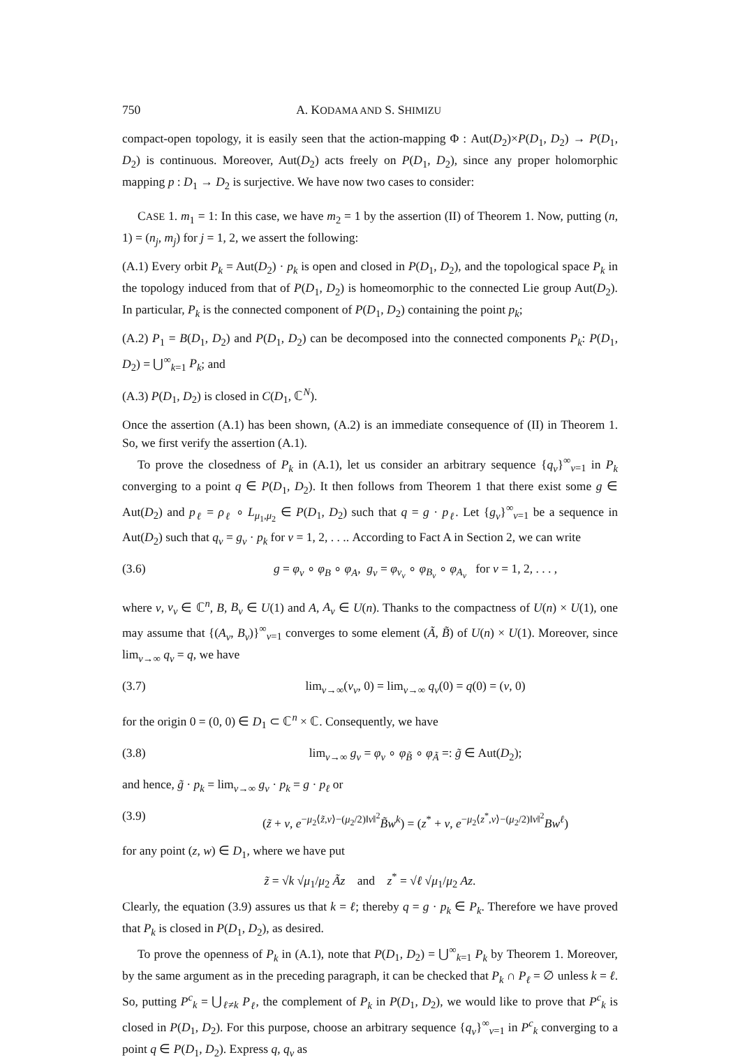750 A. KODAMA AND S. SHIMIZU
compact-open topology, it is easily seen that the action-mapping Φ : Aut(D<sub>2</sub>)×P(D<sub>1</sub>, D<sub>2</sub>) → P(D<sub>1</sub>, D<sub>2</sub>) is continuous. Moreover, Aut(D<sub>2</sub>) acts freely on P(D<sub>1</sub>, D<sub>2</sub>), since any proper holomorphic mapping p : D<sub>1</sub> → D<sub>2</sub> is surjective. We have now two cases to consider:
CASE 1. m<sub>1</sub> = 1: In this case, we have m<sub>2</sub> = 1 by the assertion (II) of Theorem 1. Now, putting (n, 1) = (n<sub>j</sub>, m<sub>j</sub>) for j = 1, 2, we assert the following:
(A.1) Every orbit P<sub>k</sub> = Aut(D<sub>2</sub>) · p<sub>k</sub> is open and closed in P(D<sub>1</sub>, D<sub>2</sub>), and the topological space P<sub>k</sub> in the topology induced from that of P(D<sub>1</sub>, D<sub>2</sub>) is homeomorphic to the connected Lie group Aut(D<sub>2</sub>). In particular, P<sub>k</sub> is the connected component of P(D<sub>1</sub>, D<sub>2</sub>) containing the point p<sub>k</sub>;
(A.2) P<sub>1</sub> = B(D<sub>1</sub>, D<sub>2</sub>) and P(D<sub>1</sub>, D<sub>2</sub>) can be decomposed into the connected components P<sub>k</sub>: P(D<sub>1</sub>, D<sub>2</sub>) = ⋃<sup>∞</sup><sub>k=1</sub> P<sub>k</sub>; and
(A.3) P(D<sub>1</sub>, D<sub>2</sub>) is closed in C(D<sub>1</sub>, ℂ<sup>N</sup>).
Once the assertion (A.1) has been shown, (A.2) is an immediate consequence of (II) in Theorem 1. So, we first verify the assertion (A.1).
To prove the closedness of P<sub>k</sub> in (A.1), let us consider an arbitrary sequence {q<sub>ν</sub>}<sup>∞</sup><sub>ν=1</sub> in P<sub>k</sub> converging to a point q ∈ P(D<sub>1</sub>, D<sub>2</sub>). It then follows from Theorem 1 that there exist some g ∈ Aut(D<sub>2</sub>) and p<sub>ℓ</sub> = ρ<sub>ℓ</sub> ∘ L<sub>μ<sub>1</sub>,μ<sub>2</sub></sub> ∈ P(D<sub>1</sub>, D<sub>2</sub>) such that q = g · p<sub>ℓ</sub>. Let {g<sub>ν</sub>}<sup>∞</sup><sub>ν=1</sub> be a sequence in Aut(D<sub>2</sub>) such that q<sub>ν</sub> = g<sub>ν</sub> · p<sub>k</sub> for ν = 1, 2, . . .. According to Fact A in Section 2, we can write
(3.6) g = φ<sub>v</sub> ∘ φ<sub>B</sub> ∘ φ<sub>A</sub>, g<sub>ν</sub> = φ<sub>v<sub>ν</sub></sub> ∘ φ<sub>B<sub>ν</sub></sub> ∘ φ<sub>A<sub>ν</sub></sub> for ν = 1, 2, . . . ,
where v, v<sub>ν</sub> ∈ ℂ<sup>n</sup>, B, B<sub>ν</sub> ∈ U(1) and A, A<sub>ν</sub> ∈ U(n). Thanks to the compactness of U(n) × U(1), one may assume that {(A<sub>ν</sub>, B<sub>ν</sub>)}<sup>∞</sup><sub>ν=1</sub> converges to some element (Ã, B̃) of U(n) × U(1). Moreover, since lim<sub>ν→∞</sub> q<sub>ν</sub> = q, we have
(3.7) lim<sub>ν→∞</sub>(v<sub>ν</sub>, 0) = lim<sub>ν→∞</sub> q<sub>ν</sub>(0) = q(0) = (v, 0)
for the origin 0 = (0, 0) ∈ D<sub>1</sub> ⊂ ℂ<sup>n</sup> × ℂ. Consequently, we have
(3.8) lim<sub>ν→∞</sub> g<sub>ν</sub> = φ<sub>v</sub> ∘ φ<sub>B̃</sub> ∘ φ<sub>Ã</sub> =: g̃ ∈ Aut(D<sub>2</sub>);
and hence, g̃ · p<sub>k</sub> = lim<sub>ν→∞</sub> g<sub>ν</sub> · p<sub>k</sub> = g · p<sub>ℓ</sub> or
(3.9) (z̃ + v, e<sup>−μ<sub>2</sub>⟨z̃,v⟩−(μ<sub>2</sub>/2)‖v‖<sup>2</sup></sup>B̃w<sup>k</sup>) = (z<sup>*</sup> + v, e<sup>−μ<sub>2</sub>⟨z<sup>*</sup>,v⟩−(μ<sub>2</sub>/2)‖v‖<sup>2</sup></sup>Bw<sup>ℓ</sup>)
for any point (z, w) ∈ D<sub>1</sub>, where we have put
z̃ = √k √μ<sub>1</sub>/μ<sub>2</sub> Ãz and z<sup>*</sup> = √ℓ √μ<sub>1</sub>/μ<sub>2</sub> Az.
Clearly, the equation (3.9) assures us that k = ℓ; thereby q = g · p<sub>k</sub> ∈ P<sub>k</sub>. Therefore we have proved that P<sub>k</sub> is closed in P(D<sub>1</sub>, D<sub>2</sub>), as desired.
To prove the openness of P<sub>k</sub> in (A.1), note that P(D<sub>1</sub>, D<sub>2</sub>) = ⋃<sup>∞</sup><sub>k=1</sub> P<sub>k</sub> by Theorem 1. Moreover, by the same argument as in the preceding paragraph, it can be checked that P<sub>k</sub> ∩ P<sub>ℓ</sub> = ∅ unless k = ℓ. So, putting P<sup>c</sup><sub>k</sub> = ⋃<sub>ℓ≠k</sub> P<sub>ℓ</sub>, the complement of P<sub>k</sub> in P(D<sub>1</sub>, D<sub>2</sub>), we would like to prove that P<sup>c</sup><sub>k</sub> is closed in P(D<sub>1</sub>, D<sub>2</sub>). For this purpose, choose an arbitrary sequence {q<sub>ν</sub>}<sup>∞</sup><sub>ν=1</sub> in P<sup>c</sup><sub>k</sub> converging to a point q ∈ P(D<sub>1</sub>, D<sub>2</sub>). Express q, q<sub>ν</sub> as